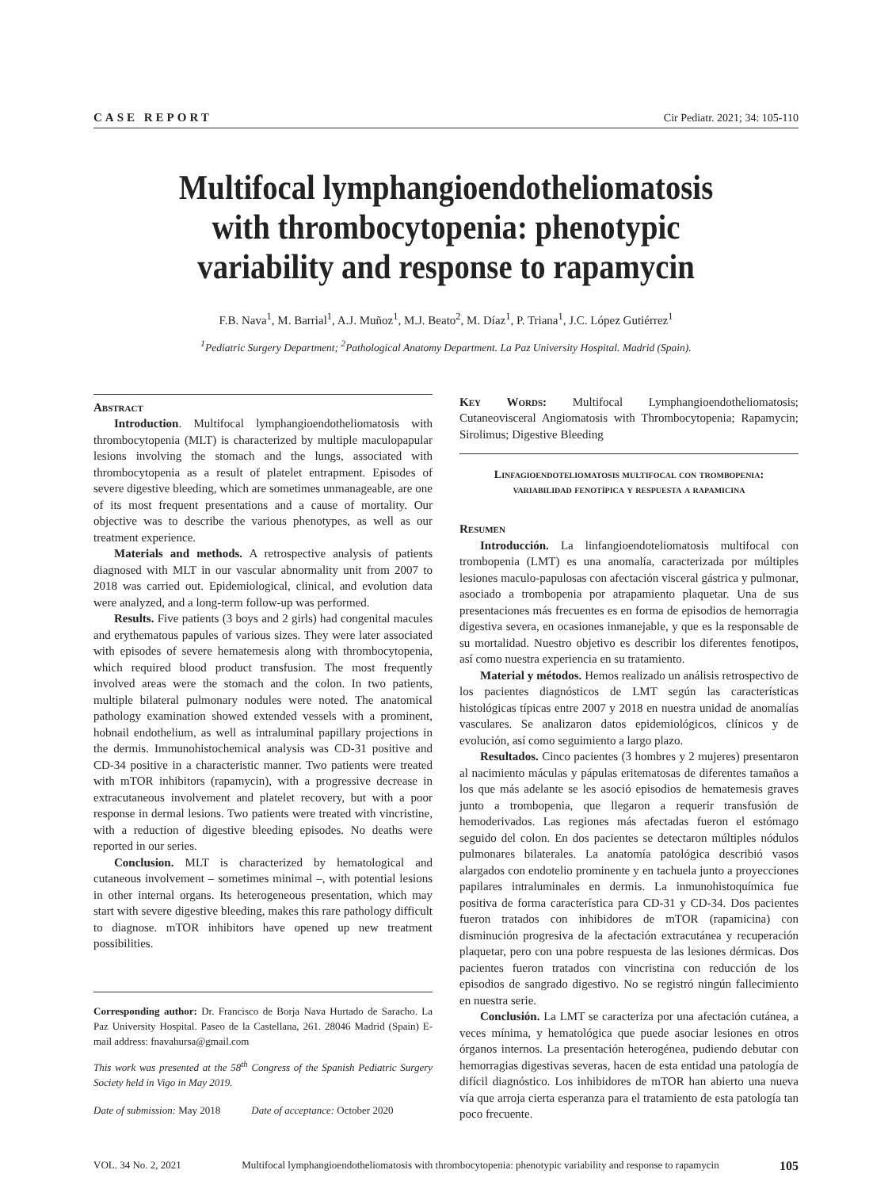CASE REPORT Cir Pediatr. 2021; 34: 105-110
Multifocal lymphangioendotheliomatosis with thrombocytopenia: phenotypic variability and response to rapamycin
F.B. Nava<sup>1</sup>, M. Barrial<sup>1</sup>, A.J. Muñoz<sup>1</sup>, M.J. Beato<sup>2</sup>, M. Díaz<sup>1</sup>, P. Triana<sup>1</sup>, J.C. López Gutiérrez<sup>1</sup>
<sup>1</sup> Pediatric Surgery Department; <sup>2</sup>Pathological Anatomy Department. La Paz University Hospital. Madrid (Spain).
Abstract
Introduction. Multifocal lymphangioendotheliomatosis with thrombocytopenia (MLT) is characterized by multiple maculopapular lesions involving the stomach and the lungs, associated with thrombocytopenia as a result of platelet entrapment. Episodes of severe digestive bleeding, which are sometimes unmanageable, are one of its most frequent presentations and a cause of mortality. Our objective was to describe the various phenotypes, as well as our treatment experience.
Materials and methods. A retrospective analysis of patients diagnosed with MLT in our vascular abnormality unit from 2007 to 2018 was carried out. Epidemiological, clinical, and evolution data were analyzed, and a long-term follow-up was performed.
Results. Five patients (3 boys and 2 girls) had congenital macules and erythematous papules of various sizes. They were later associated with episodes of severe hematemesis along with thrombocytopenia, which required blood product transfusion. The most frequently involved areas were the stomach and the colon. In two patients, multiple bilateral pulmonary nodules were noted. The anatomical pathology examination showed extended vessels with a prominent, hobnail endothelium, as well as intraluminal papillary projections in the dermis. Immunohistochemical analysis was CD-31 positive and CD-34 positive in a characteristic manner. Two patients were treated with mTOR inhibitors (rapamycin), with a progressive decrease in extracutaneous involvement and platelet recovery, but with a poor response in dermal lesions. Two patients were treated with vincristine, with a reduction of digestive bleeding episodes. No deaths were reported in our series.
Conclusion. MLT is characterized by hematological and cutaneous involvement – sometimes minimal –, with potential lesions in other internal organs. Its heterogeneous presentation, which may start with severe digestive bleeding, makes this rare pathology difficult to diagnose. mTOR inhibitors have opened up new treatment possibilities.
Corresponding author: Dr. Francisco de Borja Nava Hurtado de Saracho. La Paz University Hospital. Paseo de la Castellana, 261. 28046 Madrid (Spain) E-mail address: fnavahursa@gmail.com
This work was presented at the 58<sup>th</sup> Congress of the Spanish Pediatric Surgery Society held in Vigo in May 2019.
Date of submission: May 2018 Date of acceptance: October 2020
Key Words: Multifocal Lymphangioendotheliomatosis; Cutaneovisceral Angiomatosis with Thrombocytopenia; Rapamycin; Sirolimus; Digestive Bleeding
Linfagioendoteliomatosis multifocal con trombopenia: variabilidad fenotípica y respuesta a rapamicina
Resumen
Introducción. La linfangioendoteliomatosis multifocal con trombopenia (LMT) es una anomalía, caracterizada por múltiples lesiones maculo-papulosas con afectación visceral gástrica y pulmonar, asociado a trombopenia por atrapamiento plaquetar. Una de sus presentaciones más frecuentes es en forma de episodios de hemorragia digestiva severa, en ocasiones inmanejable, y que es la responsable de su mortalidad. Nuestro objetivo es describir los diferentes fenotipos, así como nuestra experiencia en su tratamiento.
Material y métodos. Hemos realizado un análisis retrospectivo de los pacientes diagnósticos de LMT según las características histológicas típicas entre 2007 y 2018 en nuestra unidad de anomalías vasculares. Se analizaron datos epidemiológicos, clínicos y de evolución, así como seguimiento a largo plazo.
Resultados. Cinco pacientes (3 hombres y 2 mujeres) presentaron al nacimiento máculas y pápulas eritematosas de diferentes tamaños a los que más adelante se les asoció episodios de hematemesis graves junto a trombopenia, que llegaron a requerir transfusión de hemoderivados. Las regiones más afectadas fueron el estómago seguido del colon. En dos pacientes se detectaron múltiples nódulos pulmonares bilaterales. La anatomía patológica describió vasos alargados con endotelio prominente y en tachuela junto a proyecciones papilares intraluminales en dermis. La inmunohistoquímica fue positiva de forma característica para CD-31 y CD-34. Dos pacientes fueron tratados con inhibidores de mTOR (rapamicina) con disminución progresiva de la afectación extracutánea y recuperación plaquetar, pero con una pobre respuesta de las lesiones dérmicas. Dos pacientes fueron tratados con vincristina con reducción de los episodios de sangrado digestivo. No se registró ningún fallecimiento en nuestra serie.
Conclusión. La LMT se caracteriza por una afectación cutánea, a veces mínima, y hematológica que puede asociar lesiones en otros órganos internos. La presentación heterogénea, pudiendo debutar con hemorragias digestivas severas, hacen de esta entidad una patología de difícil diagnóstico. Los inhibidores de mTOR han abierto una nueva vía que arroja cierta esperanza para el tratamiento de esta patología tan poco frecuente.
VOL. 34 No. 2, 2021 Multifocal lymphangioendotheliomatosis with thrombocytopenia: phenotypic variability and response to rapamycin 105